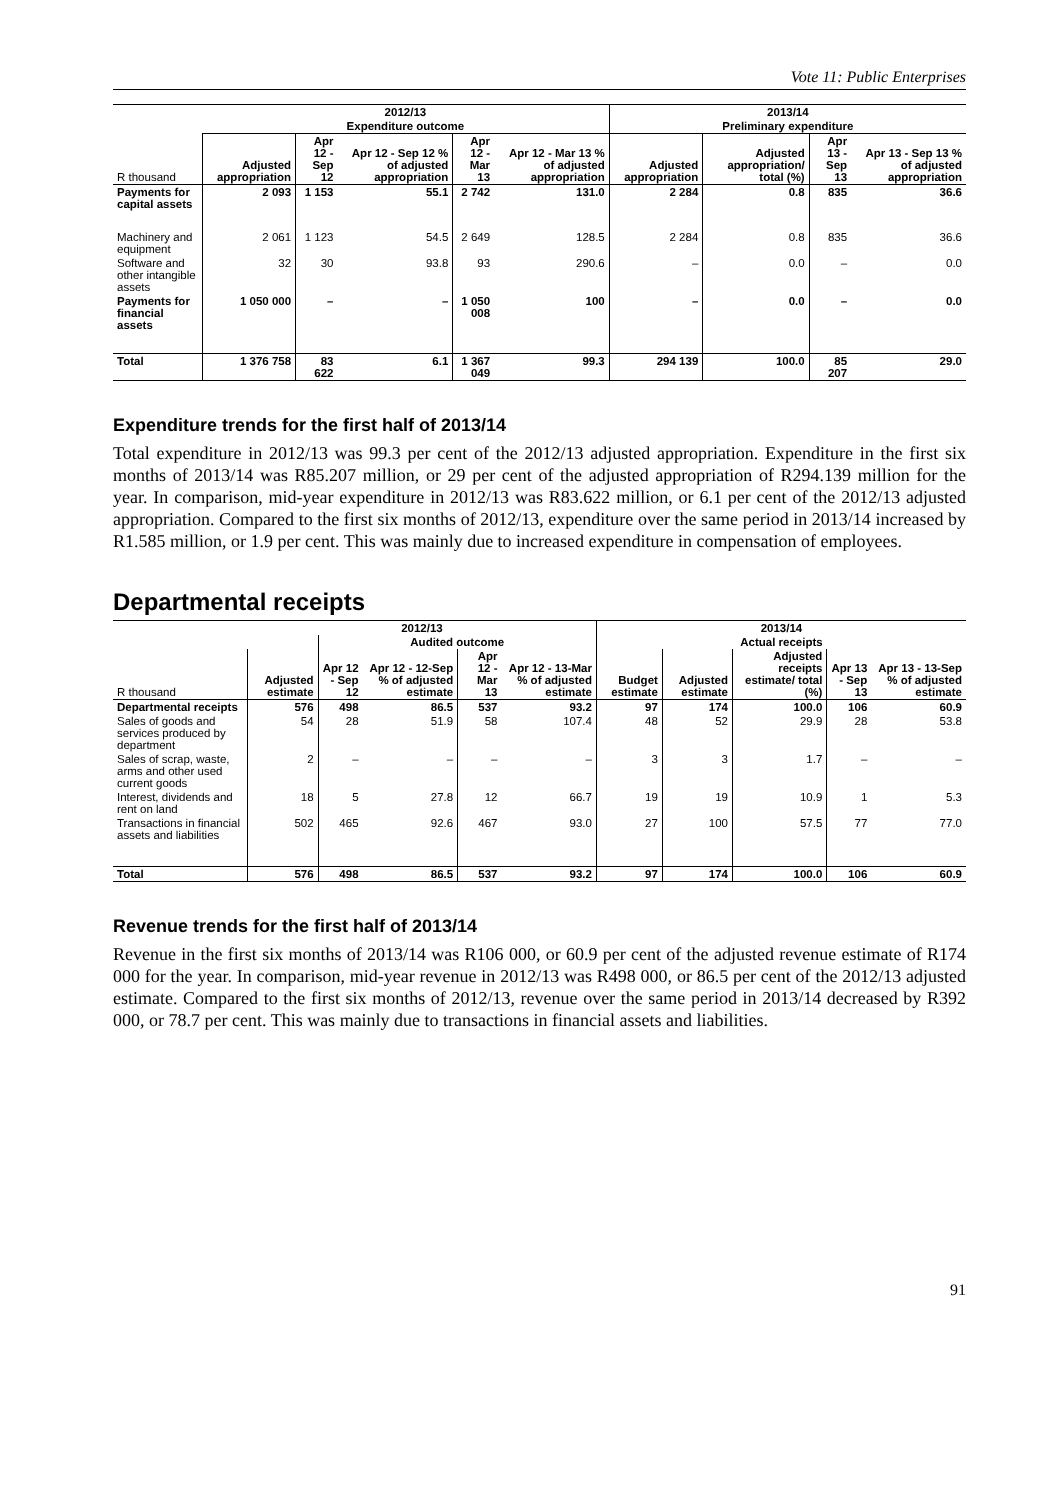Vote 11: Public Enterprises
| | 2012/13 | | | | | 2013/14 | | | |
| --- | --- | --- | --- | --- | --- | --- | --- | --- | --- |
| | Expenditure outcome | | | | | Preliminary expenditure | | | |
| R thousand | Adjusted appropriation | Apr 12 - Sep 12 | Apr 12 - Sep 12 % of adjusted appropriation | Apr 12 - Mar 13 | Apr 12 - Mar 13 % of adjusted appropriation | Adjusted appropriation | Adjusted appropriation/ total (%) | Apr 13 - Sep 13 | Apr 13 - Sep 13 % of adjusted appropriation |
| Payments for capital assets | 2 093 | 1 153 | 55.1 | 2 742 | 131.0 | 2 284 | 0.8 | 835 | 36.6 |
| Machinery and equipment | 2 061 | 1 123 | 54.5 | 2 649 | 128.5 | 2 284 | 0.8 | 835 | 36.6 |
| Software and other intangible assets | 32 | 30 | 93.8 | 93 | 290.6 | – | 0.0 | – | 0.0 |
| Payments for financial assets | 1 050 000 | – | – | 1 050 008 | 100 | – | 0.0 | – | 0.0 |
| Total | 1 376 758 | 83 622 | 6.1 | 1 367 049 | 99.3 | 294 139 | 100.0 | 85 207 | 29.0 |
Expenditure trends for the first half of 2013/14
Total expenditure in 2012/13 was 99.3 per cent of the 2012/13 adjusted appropriation. Expenditure in the first six months of 2013/14 was R85.207 million, or 29 per cent of the adjusted appropriation of R294.139 million for the year. In comparison, mid-year expenditure in 2012/13 was R83.622 million, or 6.1 per cent of the 2012/13 adjusted appropriation. Compared to the first six months of 2012/13, expenditure over the same period in 2013/14 increased by R1.585 million, or 1.9 per cent. This was mainly due to increased expenditure in compensation of employees.
Departmental receipts
| | 2012/13 | | | | | 2013/14 | | | | |
| --- | --- | --- | --- | --- | --- | --- | --- | --- | --- | --- |
| | | Audited outcome | | | | Actual receipts | | | | |
| R thousand | Adjusted estimate | Apr 12 - Sep 12 | Apr 12 - 12-Sep % of adjusted estimate | Apr 12 - Mar 13 | Apr 12 - 13-Mar % of adjusted estimate | Budget estimate | Adjusted estimate | Adjusted receipts estimate/ total (%) | Apr 13 - Sep 13 | Apr 13 - 13-Sep % of adjusted estimate |
| Departmental receipts | 576 | 498 | 86.5 | 537 | 93.2 | 97 | 174 | 100.0 | 106 | 60.9 |
| Sales of goods and services produced by department | 54 | 28 | 51.9 | 58 | 107.4 | 48 | 52 | 29.9 | 28 | 53.8 |
| Sales of scrap, waste, arms and other used current goods | 2 | – | – | – | – | 3 | 3 | 1.7 | – | – |
| Interest, dividends and rent on land | 18 | 5 | 27.8 | 12 | 66.7 | 19 | 19 | 10.9 | 1 | 5.3 |
| Transactions in financial assets and liabilities | 502 | 465 | 92.6 | 467 | 93.0 | 27 | 100 | 57.5 | 77 | 77.0 |
| Total | 576 | 498 | 86.5 | 537 | 93.2 | 97 | 174 | 100.0 | 106 | 60.9 |
Revenue trends for the first half of 2013/14
Revenue in the first six months of 2013/14 was R106 000, or 60.9 per cent of the adjusted revenue estimate of R174 000 for the year. In comparison, mid-year revenue in 2012/13 was R498 000, or 86.5 per cent of the 2012/13 adjusted estimate. Compared to the first six months of 2012/13, revenue over the same period in 2013/14 decreased by R392 000, or 78.7 per cent. This was mainly due to transactions in financial assets and liabilities.
91